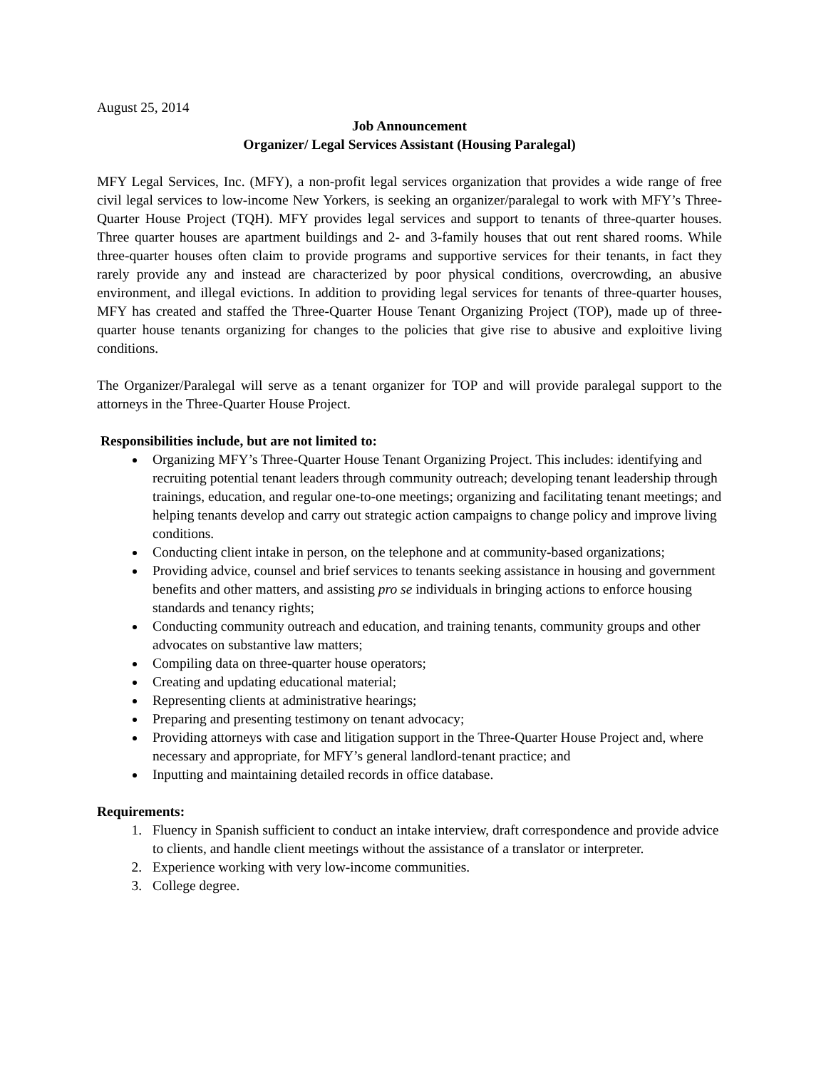August 25, 2014
Job Announcement
Organizer/ Legal Services Assistant (Housing Paralegal)
MFY Legal Services, Inc. (MFY), a non-profit legal services organization that provides a wide range of free civil legal services to low-income New Yorkers, is seeking an organizer/paralegal to work with MFY’s Three-Quarter House Project (TQH). MFY provides legal services and support to tenants of three-quarter houses. Three quarter houses are apartment buildings and 2- and 3-family houses that out rent shared rooms. While three-quarter houses often claim to provide programs and supportive services for their tenants, in fact they rarely provide any and instead are characterized by poor physical conditions, overcrowding, an abusive environment, and illegal evictions. In addition to providing legal services for tenants of three-quarter houses, MFY has created and staffed the Three-Quarter House Tenant Organizing Project (TOP), made up of three-quarter house tenants organizing for changes to the policies that give rise to abusive and exploitive living conditions.
The Organizer/Paralegal will serve as a tenant organizer for TOP and will provide paralegal support to the attorneys in the Three-Quarter House Project.
Responsibilities include, but are not limited to:
Organizing MFY’s Three-Quarter House Tenant Organizing Project. This includes: identifying and recruiting potential tenant leaders through community outreach; developing tenant leadership through trainings, education, and regular one-to-one meetings; organizing and facilitating tenant meetings; and helping tenants develop and carry out strategic action campaigns to change policy and improve living conditions.
Conducting client intake in person, on the telephone and at community-based organizations;
Providing advice, counsel and brief services to tenants seeking assistance in housing and government benefits and other matters, and assisting pro se individuals in bringing actions to enforce housing standards and tenancy rights;
Conducting community outreach and education, and training tenants, community groups and other advocates on substantive law matters;
Compiling data on three-quarter house operators;
Creating and updating educational material;
Representing clients at administrative hearings;
Preparing and presenting testimony on tenant advocacy;
Providing attorneys with case and litigation support in the Three-Quarter House Project and, where necessary and appropriate, for MFY’s general landlord-tenant practice; and
Inputting and maintaining detailed records in office database.
Requirements:
1. Fluency in Spanish sufficient to conduct an intake interview, draft correspondence and provide advice to clients, and handle client meetings without the assistance of a translator or interpreter.
2. Experience working with very low-income communities.
3. College degree.